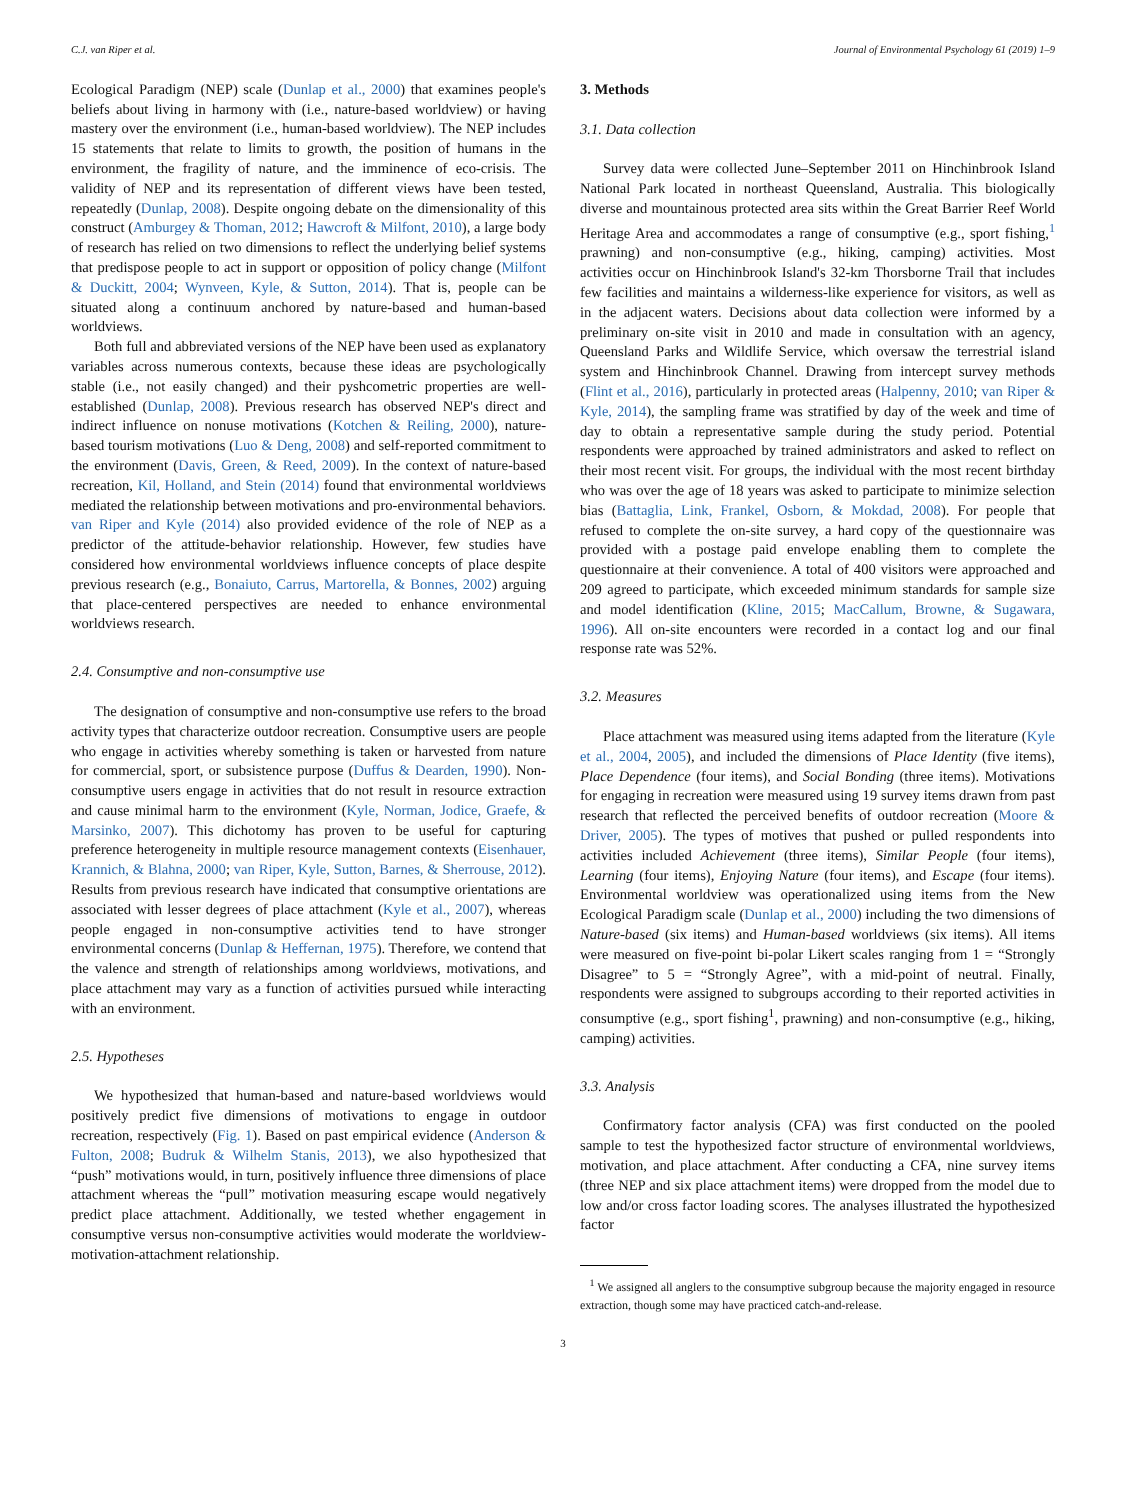C.J. van Riper et al. Journal of Environmental Psychology 61 (2019) 1–9
Ecological Paradigm (NEP) scale (Dunlap et al., 2000) that examines people's beliefs about living in harmony with (i.e., nature-based worldview) or having mastery over the environment (i.e., human-based worldview). The NEP includes 15 statements that relate to limits to growth, the position of humans in the environment, the fragility of nature, and the imminence of eco-crisis. The validity of NEP and its representation of different views have been tested, repeatedly (Dunlap, 2008). Despite ongoing debate on the dimensionality of this construct (Amburgey & Thoman, 2012; Hawcroft & Milfont, 2010), a large body of research has relied on two dimensions to reflect the underlying belief systems that predispose people to act in support or opposition of policy change (Milfont & Duckitt, 2004; Wynveen, Kyle, & Sutton, 2014). That is, people can be situated along a continuum anchored by nature-based and human-based worldviews.
Both full and abbreviated versions of the NEP have been used as explanatory variables across numerous contexts, because these ideas are psychologically stable (i.e., not easily changed) and their pyshcometric properties are well-established (Dunlap, 2008). Previous research has observed NEP's direct and indirect influence on nonuse motivations (Kotchen & Reiling, 2000), nature-based tourism motivations (Luo & Deng, 2008) and self-reported commitment to the environment (Davis, Green, & Reed, 2009). In the context of nature-based recreation, Kil, Holland, and Stein (2014) found that environmental worldviews mediated the relationship between motivations and pro-environmental behaviors. van Riper and Kyle (2014) also provided evidence of the role of NEP as a predictor of the attitude-behavior relationship. However, few studies have considered how environmental worldviews influence concepts of place despite previous research (e.g., Bonaiuto, Carrus, Martorella, & Bonnes, 2002) arguing that place-centered perspectives are needed to enhance environmental worldviews research.
2.4. Consumptive and non-consumptive use
The designation of consumptive and non-consumptive use refers to the broad activity types that characterize outdoor recreation. Consumptive users are people who engage in activities whereby something is taken or harvested from nature for commercial, sport, or subsistence purpose (Duffus & Dearden, 1990). Non-consumptive users engage in activities that do not result in resource extraction and cause minimal harm to the environment (Kyle, Norman, Jodice, Graefe, & Marsinko, 2007). This dichotomy has proven to be useful for capturing preference heterogeneity in multiple resource management contexts (Eisenhauer, Krannich, & Blahna, 2000; van Riper, Kyle, Sutton, Barnes, & Sherrouse, 2012). Results from previous research have indicated that consumptive orientations are associated with lesser degrees of place attachment (Kyle et al., 2007), whereas people engaged in non-consumptive activities tend to have stronger environmental concerns (Dunlap & Heffernan, 1975). Therefore, we contend that the valence and strength of relationships among worldviews, motivations, and place attachment may vary as a function of activities pursued while interacting with an environment.
2.5. Hypotheses
We hypothesized that human-based and nature-based worldviews would positively predict five dimensions of motivations to engage in outdoor recreation, respectively (Fig. 1). Based on past empirical evidence (Anderson & Fulton, 2008; Budruk & Wilhelm Stanis, 2013), we also hypothesized that “push” motivations would, in turn, positively influence three dimensions of place attachment whereas the “pull” motivation measuring escape would negatively predict place attachment. Additionally, we tested whether engagement in consumptive versus non-consumptive activities would moderate the worldview-motivation-attachment relationship.
3. Methods
3.1. Data collection
Survey data were collected June–September 2011 on Hinchinbrook Island National Park located in northeast Queensland, Australia. This biologically diverse and mountainous protected area sits within the Great Barrier Reef World Heritage Area and accommodates a range of consumptive (e.g., sport fishing,<sup>1</sup> prawning) and non-consumptive (e.g., hiking, camping) activities. Most activities occur on Hinchinbrook Island's 32-km Thorsborne Trail that includes few facilities and maintains a wilderness-like experience for visitors, as well as in the adjacent waters. Decisions about data collection were informed by a preliminary on-site visit in 2010 and made in consultation with an agency, Queensland Parks and Wildlife Service, which oversaw the terrestrial island system and Hinchinbrook Channel. Drawing from intercept survey methods (Flint et al., 2016), particularly in protected areas (Halpenny, 2010; van Riper & Kyle, 2014), the sampling frame was stratified by day of the week and time of day to obtain a representative sample during the study period. Potential respondents were approached by trained administrators and asked to reflect on their most recent visit. For groups, the individual with the most recent birthday who was over the age of 18 years was asked to participate to minimize selection bias (Battaglia, Link, Frankel, Osborn, & Mokdad, 2008). For people that refused to complete the on-site survey, a hard copy of the questionnaire was provided with a postage paid envelope enabling them to complete the questionnaire at their convenience. A total of 400 visitors were approached and 209 agreed to participate, which exceeded minimum standards for sample size and model identification (Kline, 2015; MacCallum, Browne, & Sugawara, 1996). All on-site encounters were recorded in a contact log and our final response rate was 52%.
3.2. Measures
Place attachment was measured using items adapted from the literature (Kyle et al., 2004, 2005), and included the dimensions of Place Identity (five items), Place Dependence (four items), and Social Bonding (three items). Motivations for engaging in recreation were measured using 19 survey items drawn from past research that reflected the perceived benefits of outdoor recreation (Moore & Driver, 2005). The types of motives that pushed or pulled respondents into activities included Achievement (three items), Similar People (four items), Learning (four items), Enjoying Nature (four items), and Escape (four items). Environmental worldview was operationalized using items from the New Ecological Paradigm scale (Dunlap et al., 2000) including the two dimensions of Nature-based (six items) and Human-based worldviews (six items). All items were measured on five-point bi-polar Likert scales ranging from 1 = “Strongly Disagree” to 5 = “Strongly Agree”, with a mid-point of neutral. Finally, respondents were assigned to subgroups according to their reported activities in consumptive (e.g., sport fishing<sup>1</sup>, prawning) and non-consumptive (e.g., hiking, camping) activities.
3.3. Analysis
Confirmatory factor analysis (CFA) was first conducted on the pooled sample to test the hypothesized factor structure of environmental worldviews, motivation, and place attachment. After conducting a CFA, nine survey items (three NEP and six place attachment items) were dropped from the model due to low and/or cross factor loading scores. The analyses illustrated the hypothesized factor
<sup>1</sup> We assigned all anglers to the consumptive subgroup because the majority engaged in resource extraction, though some may have practiced catch-and-release.
3